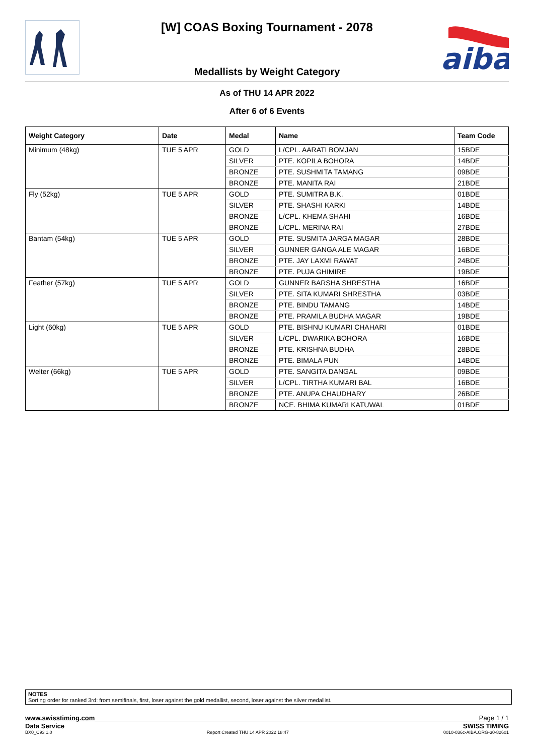aiba
[W] COAS Boxing Tournament - 2078
Medallists by Weight Category
As of THU 14 APR 2022
After 6 of 6 Events
| Weight Category | Date | Medal | Name | Team Code |
| --- | --- | --- | --- | --- |
| Minimum (48kg) | TUE 5 APR | GOLD | L/CPL. AARATI BOMJAN | 15BDE |
| | | SILVER | PTE. KOPILA BOHORA | 14BDE |
| | | BRONZE | PTE. SUSHMITA TAMANG | 09BDE |
| | | BRONZE | PTE. MANITA RAI | 21BDE |
| Fly (52kg) | TUE 5 APR | GOLD | PTE. SUMITRA B.K. | 01BDE |
| | | SILVER | PTE. SHASHI KARKI | 14BDE |
| | | BRONZE | L/CPL. KHEMA SHAHI | 16BDE |
| | | BRONZE | L/CPL. MERINA RAI | 27BDE |
| Bantam (54kg) | TUE 5 APR | GOLD | PTE. SUSMITA JARGA MAGAR | 28BDE |
| | | SILVER | GUNNER GANGA ALE MAGAR | 16BDE |
| | | BRONZE | PTE. JAY LAXMI RAWAT | 24BDE |
| | | BRONZE | PTE. PUJA GHIMIRE | 19BDE |
| Feather (57kg) | TUE 5 APR | GOLD | GUNNER BARSHA SHRESTHA | 16BDE |
| | | SILVER | PTE. SITA KUMARI SHRESTHA | 03BDE |
| | | BRONZE | PTE. BINDU TAMANG | 14BDE |
| | | BRONZE | PTE. PRAMILA BUDHA MAGAR | 19BDE |
| Light (60kg) | TUE 5 APR | GOLD | PTE. BISHNU KUMARI CHAHARI | 01BDE |
| | | SILVER | L/CPL. DWARIKA BOHORA | 16BDE |
| | | BRONZE | PTE. KRISHNA BUDHA | 28BDE |
| | | BRONZE | PTE. BIMALA PUN | 14BDE |
| Welter (66kg) | TUE 5 APR | GOLD | PTE. SANGITA DANGAL | 09BDE |
| | | SILVER | L/CPL. TIRTHA KUMARI BAL | 16BDE |
| | | BRONZE | PTE. ANUPA CHAUDHARY | 26BDE |
| | | BRONZE | NCE. BHIMA KUMARI KATUWAL | 01BDE |
NOTES
Sorting order for ranked 3rd: from semifinals, first, loser against the gold medallist, second, loser against the silver medallist.
www.swisstiming.com Page 1 / 1
Data Service SWISS TIMING
BX0_C93 1.0 Report Created THU 14 APR 2022 18:47 0010-036c-AIBA.ORG-30-82601